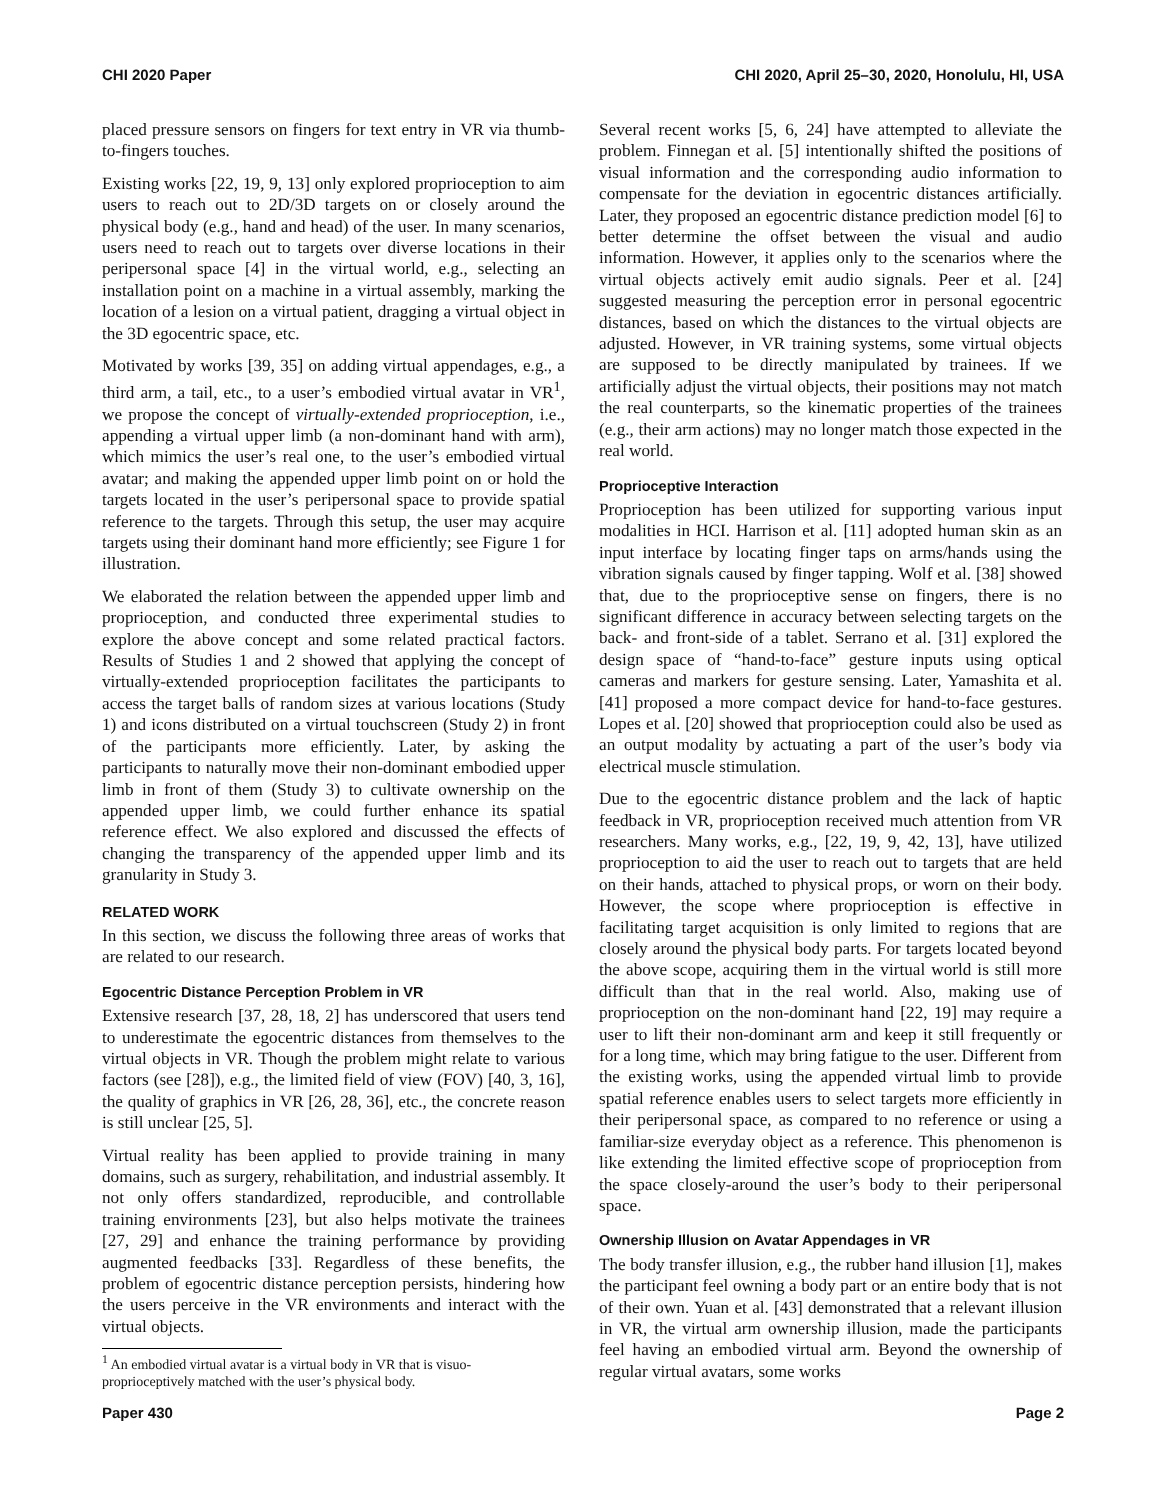CHI 2020 Paper CHI 2020, April 25–30, 2020, Honolulu, HI, USA
placed pressure sensors on fingers for text entry in VR via thumb-to-fingers touches.
Existing works [22, 19, 9, 13] only explored proprioception to aim users to reach out to 2D/3D targets on or closely around the physical body (e.g., hand and head) of the user. In many scenarios, users need to reach out to targets over diverse locations in their peripersonal space [4] in the virtual world, e.g., selecting an installation point on a machine in a virtual assembly, marking the location of a lesion on a virtual patient, dragging a virtual object in the 3D egocentric space, etc.
Motivated by works [39, 35] on adding virtual appendages, e.g., a third arm, a tail, etc., to a user’s embodied virtual avatar in VR<sup>1</sup>, we propose the concept of virtually-extended proprioception, i.e., appending a virtual upper limb (a non-dominant hand with arm), which mimics the user’s real one, to the user’s embodied virtual avatar; and making the appended upper limb point on or hold the targets located in the user’s peripersonal space to provide spatial reference to the targets. Through this setup, the user may acquire targets using their dominant hand more efficiently; see Figure 1 for illustration.
We elaborated the relation between the appended upper limb and proprioception, and conducted three experimental studies to explore the above concept and some related practical factors. Results of Studies 1 and 2 showed that applying the concept of virtually-extended proprioception facilitates the participants to access the target balls of random sizes at various locations (Study 1) and icons distributed on a virtual touchscreen (Study 2) in front of the participants more efficiently. Later, by asking the participants to naturally move their non-dominant embodied upper limb in front of them (Study 3) to cultivate ownership on the appended upper limb, we could further enhance its spatial reference effect. We also explored and discussed the effects of changing the transparency of the appended upper limb and its granularity in Study 3.
RELATED WORK
In this section, we discuss the following three areas of works that are related to our research.
Egocentric Distance Perception Problem in VR
Extensive research [37, 28, 18, 2] has underscored that users tend to underestimate the egocentric distances from themselves to the virtual objects in VR. Though the problem might relate to various factors (see [28]), e.g., the limited field of view (FOV) [40, 3, 16], the quality of graphics in VR [26, 28, 36], etc., the concrete reason is still unclear [25, 5].
Virtual reality has been applied to provide training in many domains, such as surgery, rehabilitation, and industrial assembly. It not only offers standardized, reproducible, and controllable training environments [23], but also helps motivate the trainees [27, 29] and enhance the training performance by providing augmented feedbacks [33]. Regardless of these benefits, the problem of egocentric distance perception persists, hindering how the users perceive in the VR environments and interact with the virtual objects.
<sup>1</sup> An embodied virtual avatar is a virtual body in VR that is visuo-
proprioceptively matched with the user’s physical body.
Several recent works [5, 6, 24] have attempted to alleviate the problem. Finnegan et al. [5] intentionally shifted the positions of visual information and the corresponding audio information to compensate for the deviation in egocentric distances artificially. Later, they proposed an egocentric distance prediction model [6] to better determine the offset between the visual and audio information. However, it applies only to the scenarios where the virtual objects actively emit audio signals. Peer et al. [24] suggested measuring the perception error in personal egocentric distances, based on which the distances to the virtual objects are adjusted. However, in VR training systems, some virtual objects are supposed to be directly manipulated by trainees. If we artificially adjust the virtual objects, their positions may not match the real counterparts, so the kinematic properties of the trainees (e.g., their arm actions) may no longer match those expected in the real world.
Proprioceptive Interaction
Proprioception has been utilized for supporting various input modalities in HCI. Harrison et al. [11] adopted human skin as an input interface by locating finger taps on arms/hands using the vibration signals caused by finger tapping. Wolf et al. [38] showed that, due to the proprioceptive sense on fingers, there is no significant difference in accuracy between selecting targets on the back- and front-side of a tablet. Serrano et al. [31] explored the design space of “hand-to-face” gesture inputs using optical cameras and markers for gesture sensing. Later, Yamashita et al. [41] proposed a more compact device for hand-to-face gestures. Lopes et al. [20] showed that proprioception could also be used as an output modality by actuating a part of the user’s body via electrical muscle stimulation.
Due to the egocentric distance problem and the lack of haptic feedback in VR, proprioception received much attention from VR researchers. Many works, e.g., [22, 19, 9, 42, 13], have utilized proprioception to aid the user to reach out to targets that are held on their hands, attached to physical props, or worn on their body. However, the scope where proprioception is effective in facilitating target acquisition is only limited to regions that are closely around the physical body parts. For targets located beyond the above scope, acquiring them in the virtual world is still more difficult than that in the real world. Also, making use of proprioception on the non-dominant hand [22, 19] may require a user to lift their non-dominant arm and keep it still frequently or for a long time, which may bring fatigue to the user. Different from the existing works, using the appended virtual limb to provide spatial reference enables users to select targets more efficiently in their peripersonal space, as compared to no reference or using a familiar-size everyday object as a reference. This phenomenon is like extending the limited effective scope of proprioception from the space closely-around the user’s body to their peripersonal space.
Ownership Illusion on Avatar Appendages in VR
The body transfer illusion, e.g., the rubber hand illusion [1], makes the participant feel owning a body part or an entire body that is not of their own. Yuan et al. [43] demonstrated that a relevant illusion in VR, the virtual arm ownership illusion, made the participants feel having an embodied virtual arm. Beyond the ownership of regular virtual avatars, some works
Paper 430 Page 2